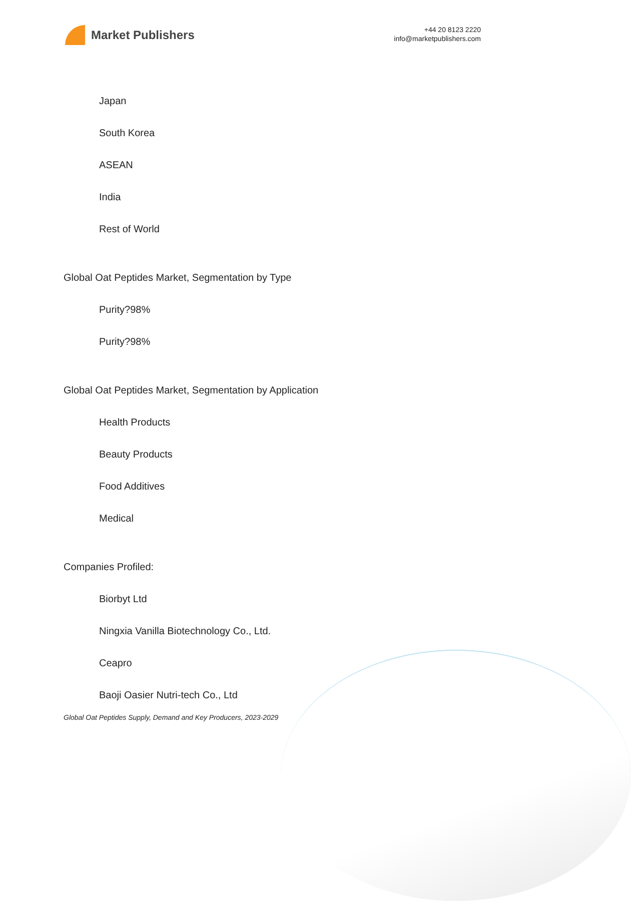Market Publishers
+44 20 8123 2220
info@marketpublishers.com
Japan
South Korea
ASEAN
India
Rest of World
Global Oat Peptides Market, Segmentation by Type
Purity?98%
Purity?98%
Global Oat Peptides Market, Segmentation by Application
Health Products
Beauty Products
Food Additives
Medical
Companies Profiled:
Biorbyt Ltd
Ningxia Vanilla Biotechnology Co., Ltd.
Ceapro
Baoji Oasier Nutri-tech Co., Ltd
Global Oat Peptides Supply, Demand and Key Producers, 2023-2029